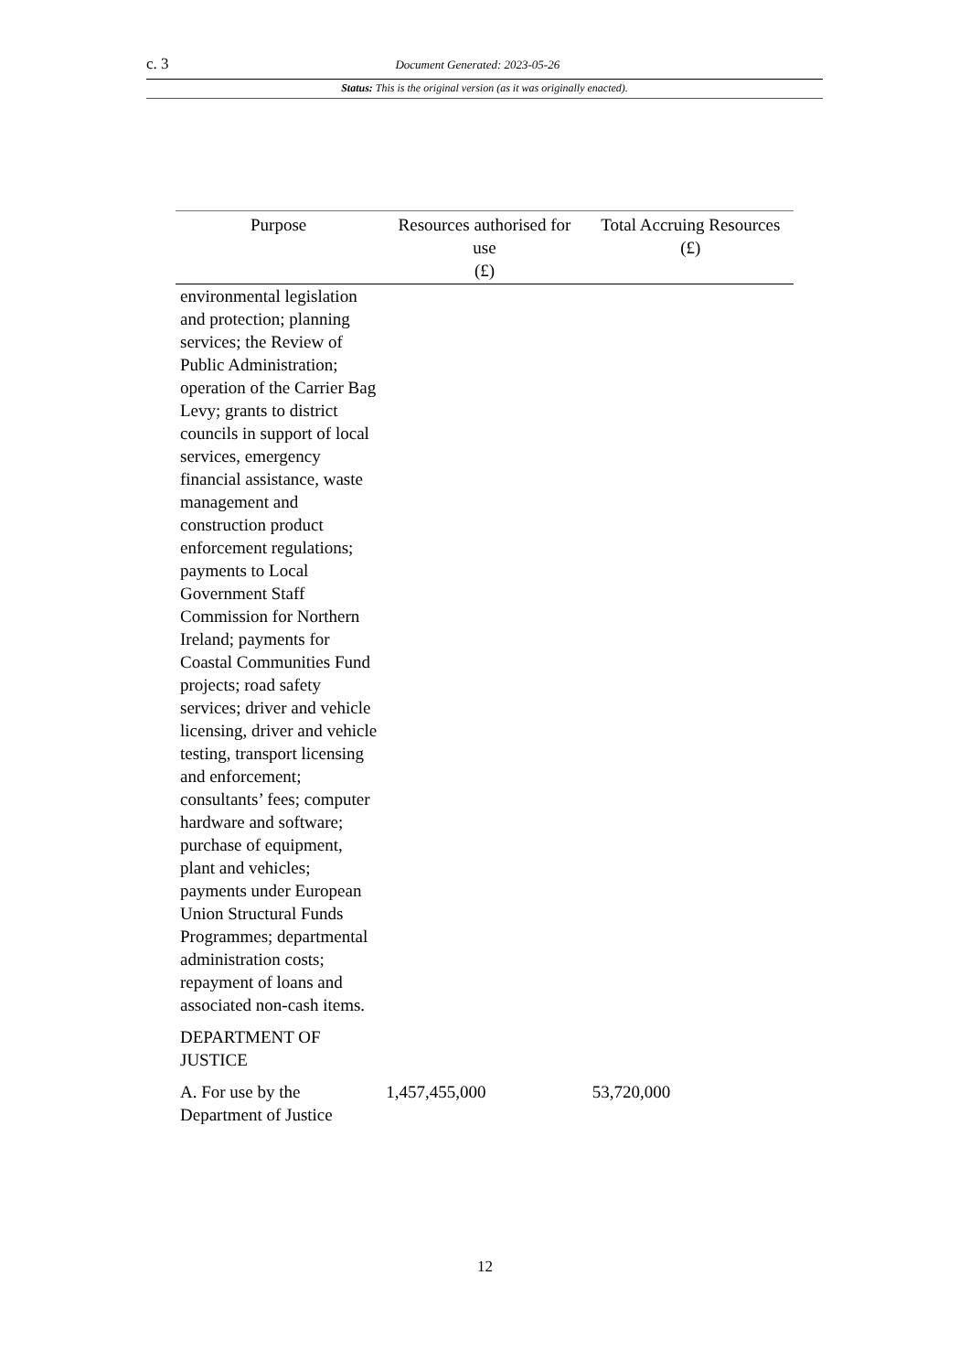c. 3 Document Generated: 2023-05-26
Status: This is the original version (as it was originally enacted).
| Purpose | Resources authorised for use (£) | Total Accruing Resources (£) |
| --- | --- | --- |
| environmental legislation and protection; planning services; the Review of Public Administration; operation of the Carrier Bag Levy; grants to district councils in support of local services, emergency financial assistance, waste management and construction product enforcement regulations; payments to Local Government Staff Commission for Northern Ireland; payments for Coastal Communities Fund projects; road safety services; driver and vehicle licensing, driver and vehicle testing, transport licensing and enforcement; consultants’ fees; computer hardware and software; purchase of equipment, plant and vehicles; payments under European Union Structural Funds Programmes; departmental administration costs; repayment of loans and associated non-cash items. | | |
| DEPARTMENT OF JUSTICE | | |
| A. For use by the Department of Justice | 1,457,455,000 | 53,720,000 |
12